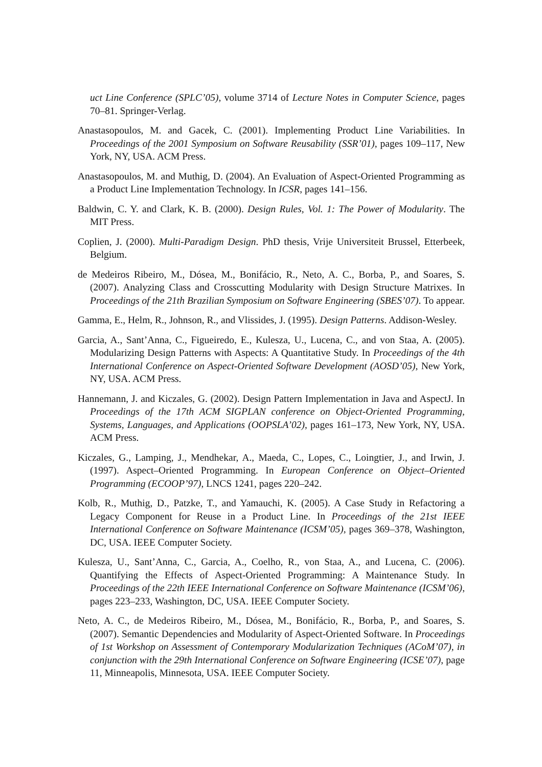uct Line Conference (SPLC’05), volume 3714 of Lecture Notes in Computer Science, pages 70–81. Springer-Verlag.
Anastasopoulos, M. and Gacek, C. (2001). Implementing Product Line Variabilities. In Proceedings of the 2001 Symposium on Software Reusability (SSR’01), pages 109–117, New York, NY, USA. ACM Press.
Anastasopoulos, M. and Muthig, D. (2004). An Evaluation of Aspect-Oriented Programming as a Product Line Implementation Technology. In ICSR, pages 141–156.
Baldwin, C. Y. and Clark, K. B. (2000). Design Rules, Vol. 1: The Power of Modularity. The MIT Press.
Coplien, J. (2000). Multi-Paradigm Design. PhD thesis, Vrije Universiteit Brussel, Etterbeek, Belgium.
de Medeiros Ribeiro, M., Dósea, M., Bonifácio, R., Neto, A. C., Borba, P., and Soares, S. (2007). Analyzing Class and Crosscutting Modularity with Design Structure Matrixes. In Proceedings of the 21th Brazilian Symposium on Software Engineering (SBES’07). To appear.
Gamma, E., Helm, R., Johnson, R., and Vlissides, J. (1995). Design Patterns. Addison-Wesley.
Garcia, A., Sant’Anna, C., Figueiredo, E., Kulesza, U., Lucena, C., and von Staa, A. (2005). Modularizing Design Patterns with Aspects: A Quantitative Study. In Proceedings of the 4th International Conference on Aspect-Oriented Software Development (AOSD’05), New York, NY, USA. ACM Press.
Hannemann, J. and Kiczales, G. (2002). Design Pattern Implementation in Java and AspectJ. In Proceedings of the 17th ACM SIGPLAN conference on Object-Oriented Programming, Systems, Languages, and Applications (OOPSLA’02), pages 161–173, New York, NY, USA. ACM Press.
Kiczales, G., Lamping, J., Mendhekar, A., Maeda, C., Lopes, C., Loingtier, J., and Irwin, J. (1997). Aspect–Oriented Programming. In European Conference on Object–Oriented Programming (ECOOP’97), LNCS 1241, pages 220–242.
Kolb, R., Muthig, D., Patzke, T., and Yamauchi, K. (2005). A Case Study in Refactoring a Legacy Component for Reuse in a Product Line. In Proceedings of the 21st IEEE International Conference on Software Maintenance (ICSM’05), pages 369–378, Washington, DC, USA. IEEE Computer Society.
Kulesza, U., Sant’Anna, C., Garcia, A., Coelho, R., von Staa, A., and Lucena, C. (2006). Quantifying the Effects of Aspect-Oriented Programming: A Maintenance Study. In Proceedings of the 22th IEEE International Conference on Software Maintenance (ICSM’06), pages 223–233, Washington, DC, USA. IEEE Computer Society.
Neto, A. C., de Medeiros Ribeiro, M., Dósea, M., Bonifácio, R., Borba, P., and Soares, S. (2007). Semantic Dependencies and Modularity of Aspect-Oriented Software. In Proceedings of 1st Workshop on Assessment of Contemporary Modularization Techniques (ACoM’07), in conjunction with the 29th International Conference on Software Engineering (ICSE’07), page 11, Minneapolis, Minnesota, USA. IEEE Computer Society.